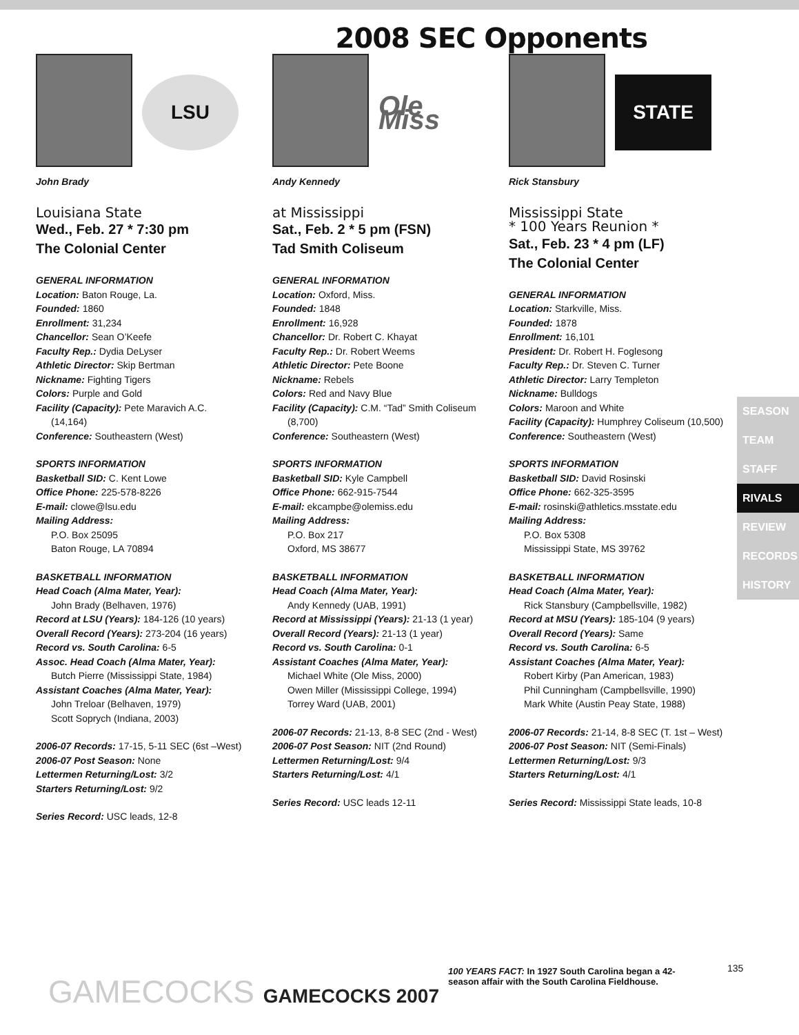2008 SEC Opponents
LSU
John Brady
Louisiana State
Wed., Feb. 27 * 7:30 pm
The Colonial Center
GENERAL INFORMATION
Location: Baton Rouge, La.
Founded: 1860
Enrollment: 31,234
Chancellor: Sean O’Keefe
Faculty Rep.: Dydia DeLyser
Athletic Director: Skip Bertman
Nickname: Fighting Tigers
Colors: Purple and Gold
Facility (Capacity): Pete Maravich A.C.
(14,164)
Conference: Southeastern (West)
SPORTS INFORMATION
Basketball SID: C. Kent Lowe
Office Phone: 225-578-8226
E-mail: clowe@lsu.edu
Mailing Address:
P.O. Box 25095
Baton Rouge, LA 70894
BASKETBALL INFORMATION
Head Coach (Alma Mater, Year):
John Brady (Belhaven, 1976)
Record at LSU (Years): 184-126 (10 years)
Overall Record (Years): 273-204 (16 years)
Record vs. South Carolina: 6-5
Assoc. Head Coach (Alma Mater, Year):
Butch Pierre (Mississippi State, 1984)
Assistant Coaches (Alma Mater, Year):
John Treloar (Belhaven, 1979)
Scott Soprych (Indiana, 2003)
2006-07 Records: 17-15, 5-11 SEC (6st –West)
2006-07 Post Season: None
Lettermen Returning/Lost: 3/2
Starters Returning/Lost: 9/2
Series Record: USC leads, 12-8
Ole Miss
Andy Kennedy
at Mississippi
Sat., Feb. 2 * 5 pm (FSN)
Tad Smith Coliseum
GENERAL INFORMATION
Location: Oxford, Miss.
Founded: 1848
Enrollment: 16,928
Chancellor: Dr. Robert C. Khayat
Faculty Rep.: Dr. Robert Weems
Athletic Director: Pete Boone
Nickname: Rebels
Colors: Red and Navy Blue
Facility (Capacity): C.M. “Tad” Smith Coliseum
(8,700)
Conference: Southeastern (West)
SPORTS INFORMATION
Basketball SID: Kyle Campbell
Office Phone: 662-915-7544
E-mail: ekcampbe@olemiss.edu
Mailing Address:
P.O. Box 217
Oxford, MS 38677
BASKETBALL INFORMATION
Head Coach (Alma Mater, Year):
Andy Kennedy (UAB, 1991)
Record at Mississippi (Years): 21-13 (1 year)
Overall Record (Years): 21-13 (1 year)
Record vs. South Carolina: 0-1
Assistant Coaches (Alma Mater, Year):
Michael White (Ole Miss, 2000)
Owen Miller (Mississippi College, 1994)
Torrey Ward (UAB, 2001)
2006-07 Records: 21-13, 8-8 SEC (2nd - West)
2006-07 Post Season: NIT (2nd Round)
Lettermen Returning/Lost: 9/4
Starters Returning/Lost: 4/1
Series Record: USC leads 12-11
STATE
Rick Stansbury
Mississippi State
* 100 Years Reunion *
Sat., Feb. 23 * 4 pm (LF)
The Colonial Center
GENERAL INFORMATION
Location: Starkville, Miss.
Founded: 1878
Enrollment: 16,101
President: Dr. Robert H. Foglesong
Faculty Rep.: Dr. Steven C. Turner
Athletic Director: Larry Templeton
Nickname: Bulldogs
Colors: Maroon and White
Facility (Capacity): Humphrey Coliseum (10,500)
Conference: Southeastern (West)
SPORTS INFORMATION
Basketball SID: David Rosinski
Office Phone: 662-325-3595
E-mail: rosinski@athletics.msstate.edu
Mailing Address:
P.O. Box 5308
Mississippi State, MS 39762
BASKETBALL INFORMATION
Head Coach (Alma Mater, Year):
Rick Stansbury (Campbellsville, 1982)
Record at MSU (Years): 185-104 (9 years)
Overall Record (Years): Same
Record vs. South Carolina: 6-5
Assistant Coaches (Alma Mater, Year):
Robert Kirby (Pan American, 1983)
Phil Cunningham (Campbellsville, 1990)
Mark White (Austin Peay State, 1988)
2006-07 Records: 21-14, 8-8 SEC (T. 1st – West)
2006-07 Post Season: NIT (Semi-Finals)
Lettermen Returning/Lost: 9/3
Starters Returning/Lost: 4/1
Series Record: Mississippi State leads, 10-8
SEASON
TEAM
STAFF
RIVALS
REVIEW
RECORDS
HISTORY
GAMECOCKS GAMECOCKS 2007
100 YEARS FACT: In 1927 South Carolina began a 42-season affair with the South Carolina Fieldhouse.
135